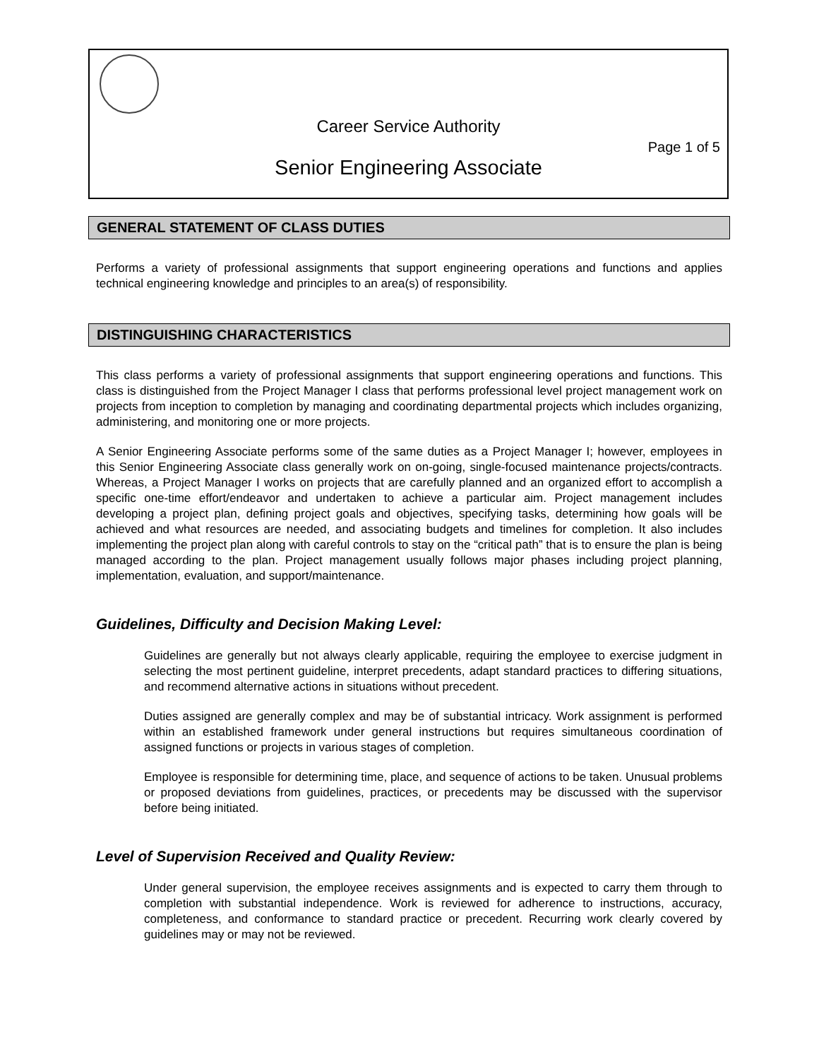Career Service Authority
Page 1 of 5
Senior Engineering Associate
GENERAL STATEMENT OF CLASS DUTIES
Performs a variety of professional assignments that support engineering operations and functions and applies technical engineering knowledge and principles to an area(s) of responsibility.
DISTINGUISHING CHARACTERISTICS
This class performs a variety of professional assignments that support engineering operations and functions. This class is distinguished from the Project Manager I class that performs professional level project management work on projects from inception to completion by managing and coordinating departmental projects which includes organizing, administering, and monitoring one or more projects.
A Senior Engineering Associate performs some of the same duties as a Project Manager I; however, employees in this Senior Engineering Associate class generally work on on-going, single-focused maintenance projects/contracts. Whereas, a Project Manager I works on projects that are carefully planned and an organized effort to accomplish a specific one-time effort/endeavor and undertaken to achieve a particular aim. Project management includes developing a project plan, defining project goals and objectives, specifying tasks, determining how goals will be achieved and what resources are needed, and associating budgets and timelines for completion. It also includes implementing the project plan along with careful controls to stay on the “critical path” that is to ensure the plan is being managed according to the plan. Project management usually follows major phases including project planning, implementation, evaluation, and support/maintenance.
Guidelines, Difficulty and Decision Making Level:
Guidelines are generally but not always clearly applicable, requiring the employee to exercise judgment in selecting the most pertinent guideline, interpret precedents, adapt standard practices to differing situations, and recommend alternative actions in situations without precedent.
Duties assigned are generally complex and may be of substantial intricacy. Work assignment is performed within an established framework under general instructions but requires simultaneous coordination of assigned functions or projects in various stages of completion.
Employee is responsible for determining time, place, and sequence of actions to be taken. Unusual problems or proposed deviations from guidelines, practices, or precedents may be discussed with the supervisor before being initiated.
Level of Supervision Received and Quality Review:
Under general supervision, the employee receives assignments and is expected to carry them through to completion with substantial independence. Work is reviewed for adherence to instructions, accuracy, completeness, and conformance to standard practice or precedent. Recurring work clearly covered by guidelines may or may not be reviewed.